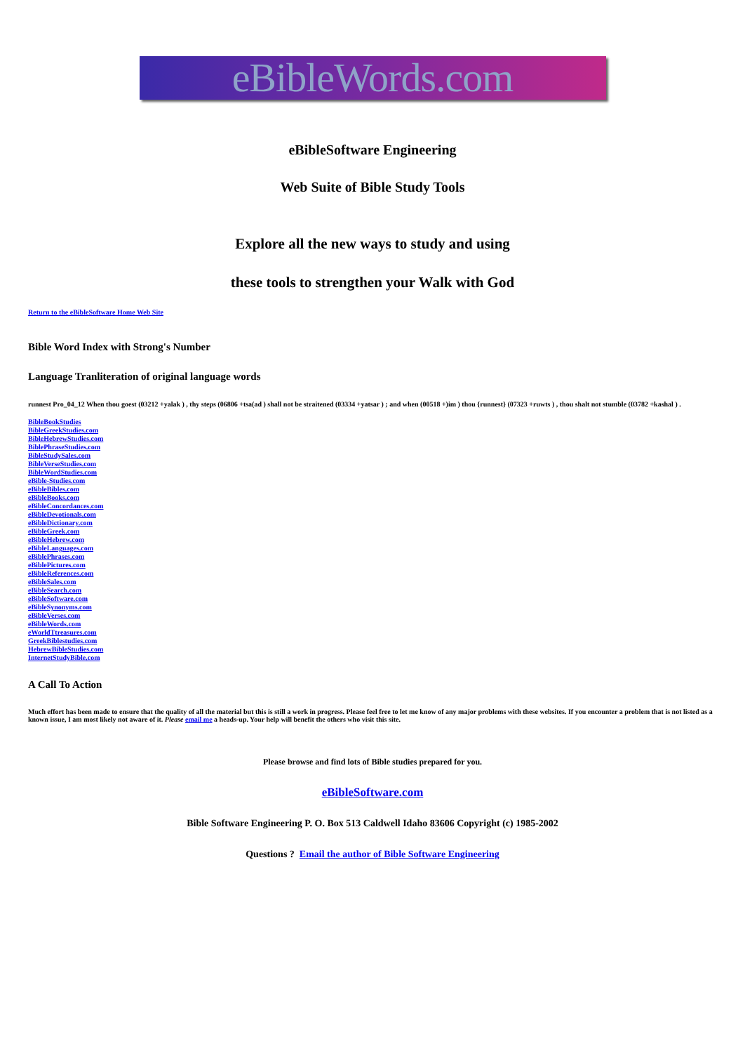eBibleWords.com
eBibleSoftware Engineering
Web Suite of Bible Study Tools
Explore all the new ways to study and using
these tools to strengthen your Walk with God
Return to the eBibleSoftware Home Web Site
Bible Word Index with Strong's Number
Language Tranliteration of original language words
runnest Pro_04_12 When thou goest (03212 +yalak ) , thy steps (06806 +tsa(ad ) shall not be straitened (03334 +yatsar ) ; and when (00518 +)im ) thou {runnest} (07323 +ruwts ) , thou shalt not stumble (03782 +kashal ) .
BibleBookStudies
BibleGreekStudies.com
BibleHebrewStudies.com
BiblePhraseStudies.com
BibleStudySales.com
BibleVerseStudies.com
BibleWordStudies.com
eBible-Studies.com
eBibleBibles.com
eBibleBooks.com
eBibleConcordances.com
eBibleDevotionals.com
eBibleDictionary.com
eBibleGreek.com
eBibleHebrew.com
eBibleLanguages.com
eBiblePhrases.com
eBiblePictures.com
eBibleReferences.com
eBibleSales.com
eBibleSearch.com
eBibleSoftware.com
eBibleSynonyms.com
eBibleVerses.com
eBibleWords.com
eWorldTtreasures.com
GreekBiblestudies.com
HebrewBibleStudies.com
InternetStudyBible.com
A Call To Action
Much effort has been made to ensure that the quality of all the material but this is still a work in progress. Please feel free to let me know of any major problems with these websites. If you encounter a problem that is not listed as a known issue, I am most likely not aware of it. Please email me a heads-up. Your help will benefit the others who visit this site.
Please browse and find lots of Bible studies prepared for you.
eBibleSoftware.com
Bible Software Engineering P. O. Box 513 Caldwell Idaho 83606 Copyright (c) 1985-2002
Questions ? Email the author of Bible Software Engineering